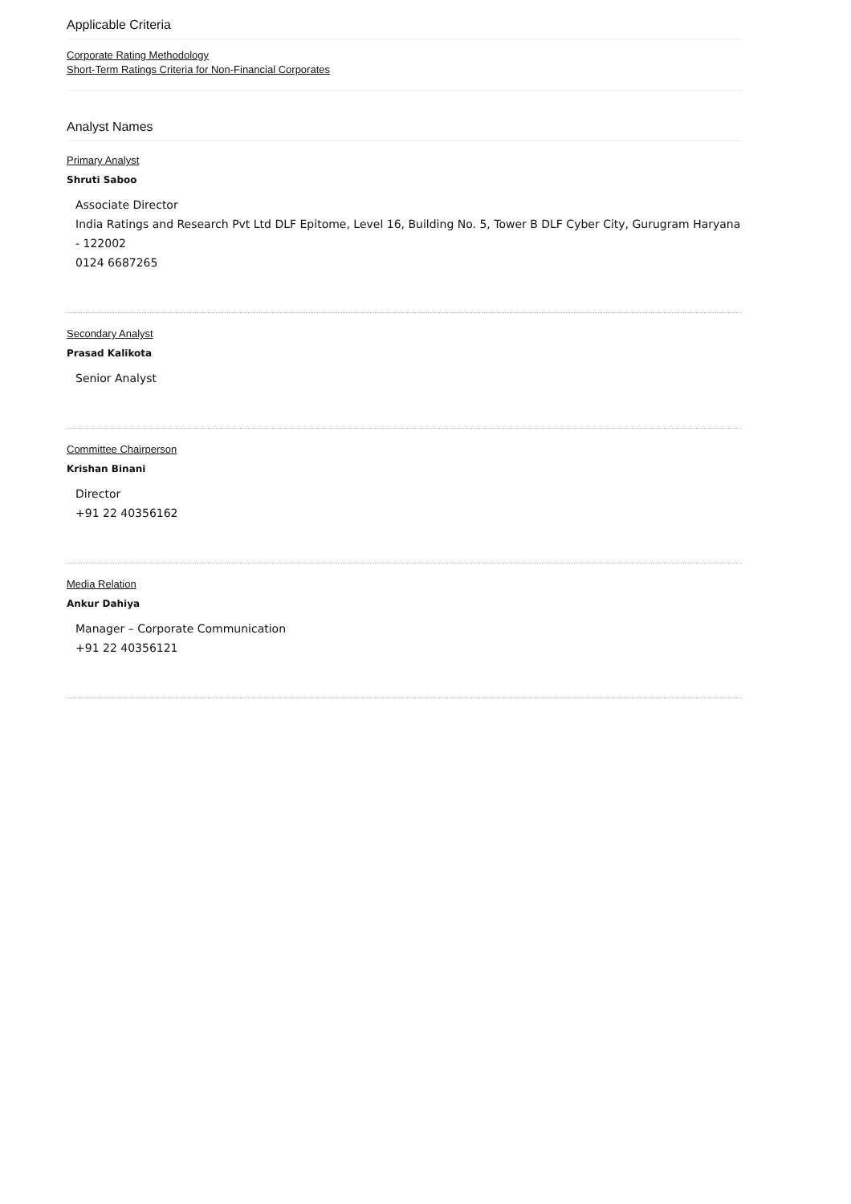Applicable Criteria
Corporate Rating Methodology
Short-Term Ratings Criteria for Non-Financial Corporates
Analyst Names
Primary Analyst
Shruti Saboo
Associate Director
India Ratings and Research Pvt Ltd DLF Epitome, Level 16, Building No. 5, Tower B DLF Cyber City, Gurugram Haryana - 122002
0124 6687265
Secondary Analyst
Prasad Kalikota
Senior Analyst
Committee Chairperson
Krishan Binani
Director
+91 22 40356162
Media Relation
Ankur Dahiya
Manager – Corporate Communication
+91 22 40356121